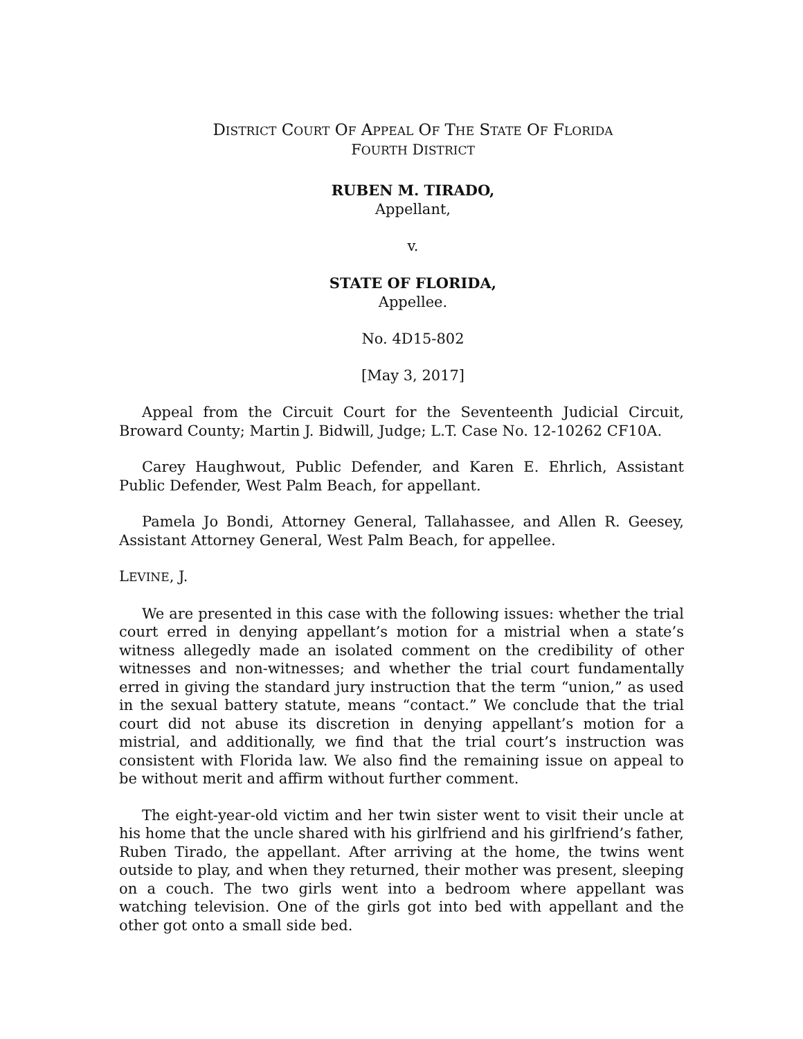DISTRICT COURT OF APPEAL OF THE STATE OF FLORIDA
FOURTH DISTRICT
RUBEN M. TIRADO,
Appellant,
v.
STATE OF FLORIDA,
Appellee.
No. 4D15-802
[May 3, 2017]
Appeal from the Circuit Court for the Seventeenth Judicial Circuit, Broward County; Martin J. Bidwill, Judge; L.T. Case No. 12-10262 CF10A.
Carey Haughwout, Public Defender, and Karen E. Ehrlich, Assistant Public Defender, West Palm Beach, for appellant.
Pamela Jo Bondi, Attorney General, Tallahassee, and Allen R. Geesey, Assistant Attorney General, West Palm Beach, for appellee.
LEVINE, J.
We are presented in this case with the following issues: whether the trial court erred in denying appellant’s motion for a mistrial when a state’s witness allegedly made an isolated comment on the credibility of other witnesses and non-witnesses; and whether the trial court fundamentally erred in giving the standard jury instruction that the term “union,” as used in the sexual battery statute, means “contact.” We conclude that the trial court did not abuse its discretion in denying appellant’s motion for a mistrial, and additionally, we find that the trial court’s instruction was consistent with Florida law. We also find the remaining issue on appeal to be without merit and affirm without further comment.
The eight-year-old victim and her twin sister went to visit their uncle at his home that the uncle shared with his girlfriend and his girlfriend’s father, Ruben Tirado, the appellant. After arriving at the home, the twins went outside to play, and when they returned, their mother was present, sleeping on a couch. The two girls went into a bedroom where appellant was watching television. One of the girls got into bed with appellant and the other got onto a small side bed.